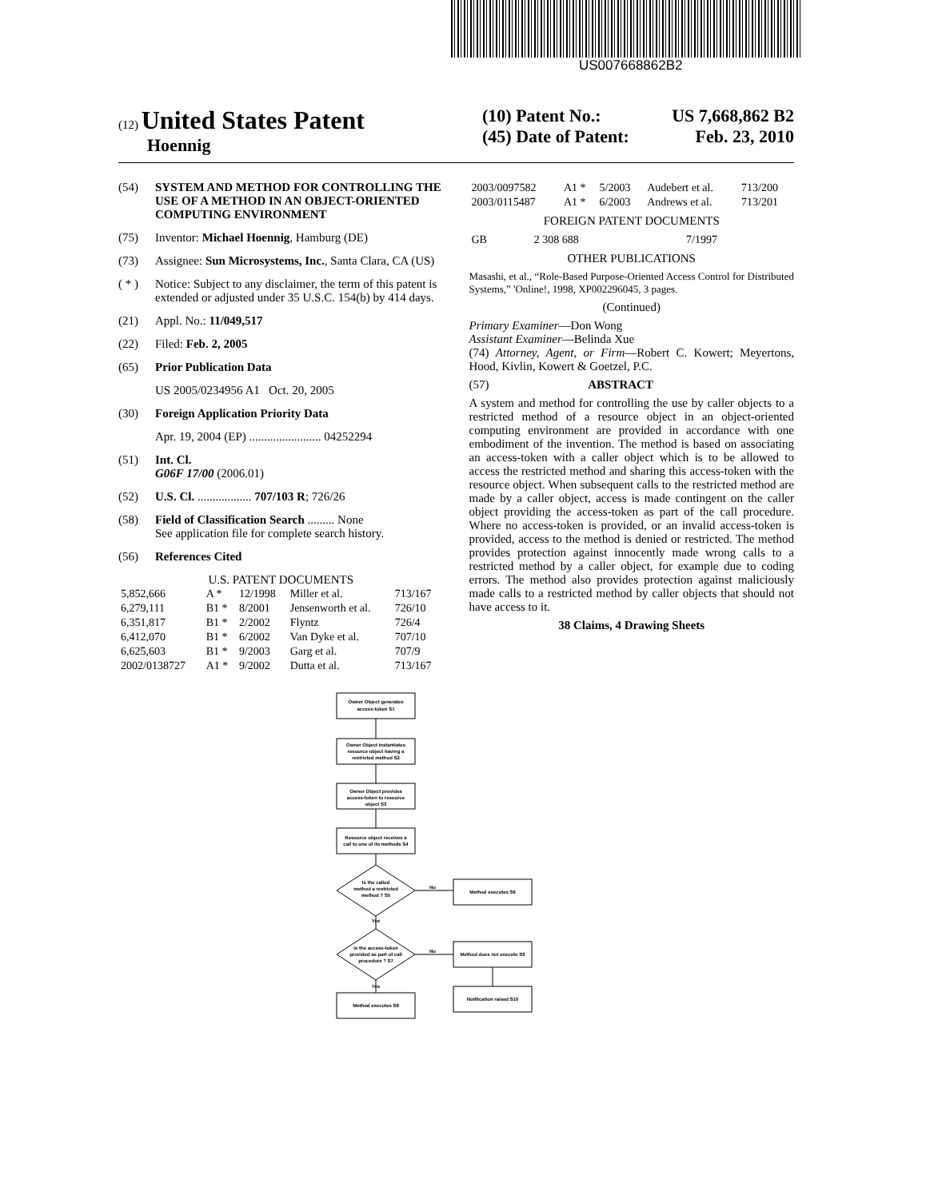US007668862B2
(12) United States Patent
Hoennig
(10) Patent No.: US 7,668,862 B2
(45) Date of Patent: Feb. 23, 2010
(54) SYSTEM AND METHOD FOR CONTROLLING THE USE OF A METHOD IN AN OBJECT-ORIENTED COMPUTING ENVIRONMENT
(75) Inventor: Michael Hoennig, Hamburg (DE)
(73) Assignee: Sun Microsystems, Inc., Santa Clara, CA (US)
( * ) Notice: Subject to any disclaimer, the term of this patent is extended or adjusted under 35 U.S.C. 154(b) by 414 days.
(21) Appl. No.: 11/049,517
(22) Filed: Feb. 2, 2005
(65) Prior Publication Data
US 2005/0234956 A1 Oct. 20, 2005
(30) Foreign Application Priority Data
Apr. 19, 2004 (EP) ........................ 04252294
(51) Int. Cl.
G06F 17/00 (2006.01)
(52) U.S. Cl. .................. 707/103 R; 726/26
(58) Field of Classification Search ......... None
See application file for complete search history.
(56) References Cited
U.S. PATENT DOCUMENTS
| 5,852,666 | A * | 12/1998 | Miller et al. | 713/167 |
| 6,279,111 | B1 * | 8/2001 | Jensenworth et al. | 726/10 |
| 6,351,817 | B1 * | 2/2002 | Flyntz | 726/4 |
| 6,412,070 | B1 * | 6/2002 | Van Dyke et al. | 707/10 |
| 6,625,603 | B1 * | 9/2003 | Garg et al. | 707/9 |
| 2002/0138727 | A1 * | 9/2002 | Dutta et al. | 713/167 |
| 2003/0097582 | A1 * | 5/2003 | Audebert et al. | 713/200 |
| 2003/0115487 | A1 * | 6/2003 | Andrews et al. | 713/201 |
FOREIGN PATENT DOCUMENTS
| GB | 2 308 688 | 7/1997 |
OTHER PUBLICATIONS
Masashi, et al., “Role-Based Purpose-Oriented Access Control for Distributed Systems,” 'Online!, 1998, XP002296045, 3 pages.
(Continued)
Primary Examiner—Don Wong
Assistant Examiner—Belinda Xue
(74) Attorney, Agent, or Firm—Robert C. Kowert; Meyertons, Hood, Kivlin, Kowert & Goetzel, P.C.
(57) ABSTRACT
A system and method for controlling the use by caller objects to a restricted method of a resource object in an object-oriented computing environment are provided in accordance with one embodiment of the invention. The method is based on associating an access-token with a caller object which is to be allowed to access the restricted method and sharing this access-token with the resource object. When subsequent calls to the restricted method are made by a caller object, access is made contingent on the caller object providing the access-token as part of the call procedure. Where no access-token is provided, or an invalid access-token is provided, access to the method is denied or restricted. The method provides protection against innocently made wrong calls to a restricted method by a caller object, for example due to coding errors. The method also provides protection against maliciously made calls to a restricted method by caller objects that should not have access to it.
38 Claims, 4 Drawing Sheets
Owner Object generates
access-token S1
Owner Object instantiates
resource object having a
restricted method S2
Owner Object provides
access-token to resource
object S3
Resource object receives a
call to one of its methods S4
Is the called
method a restricted
method ? S5
Method executes S6
No
Yes
Is the access-token
provided as part of call
procedure ? S7
Method does not execute S9
No
Yes
Notification raised S10
Method executes S8